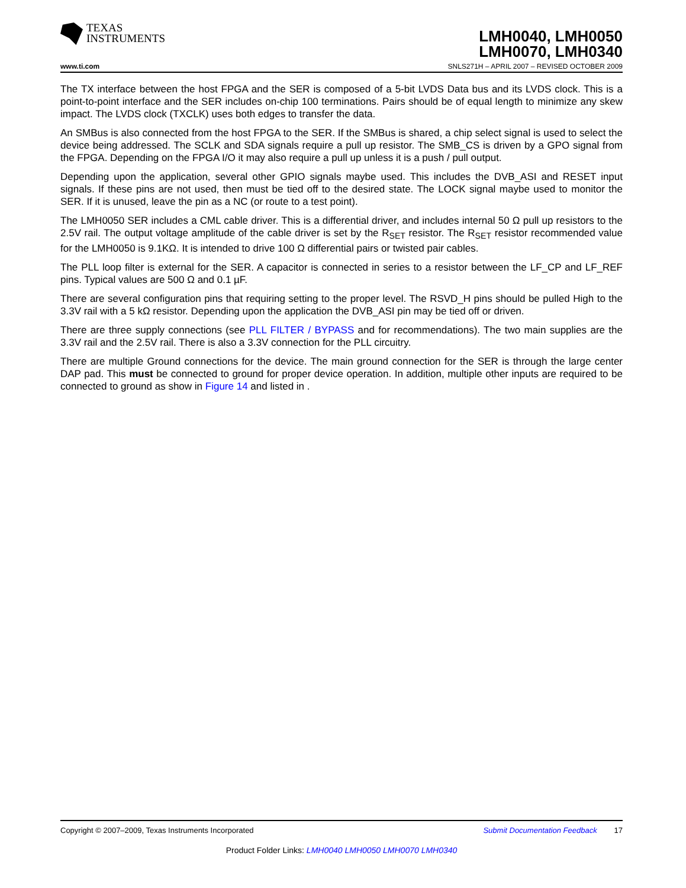TEXAS
INSTRUMENTS
LMH0040, LMH0050
LMH0070, LMH0340
www.ti.com SNLS271H – APRIL 2007 – REVISED OCTOBER 2009
The TX interface between the host FPGA and the SER is composed of a 5-bit LVDS Data bus and its LVDS clock. This is a point-to-point interface and the SER includes on-chip 100 terminations. Pairs should be of equal length to minimize any skew impact. The LVDS clock (TXCLK) uses both edges to transfer the data.
An SMBus is also connected from the host FPGA to the SER. If the SMBus is shared, a chip select signal is used to select the device being addressed. The SCLK and SDA signals require a pull up resistor. The SMB_CS is driven by a GPO signal from the FPGA. Depending on the FPGA I/O it may also require a pull up unless it is a push / pull output.
Depending upon the application, several other GPIO signals maybe used. This includes the DVB_ASI and RESET input signals. If these pins are not used, then must be tied off to the desired state. The LOCK signal maybe used to monitor the SER. If it is unused, leave the pin as a NC (or route to a test point).
The LMH0050 SER includes a CML cable driver. This is a differential driver, and includes internal 50 Ω pull up resistors to the 2.5V rail. The output voltage amplitude of the cable driver is set by the R<sub>SET</sub> resistor. The R<sub>SET</sub> resistor recommended value for the LMH0050 is 9.1KΩ. It is intended to drive 100 Ω differential pairs or twisted pair cables.
The PLL loop filter is external for the SER. A capacitor is connected in series to a resistor between the LF_CP and LF_REF pins. Typical values are 500 Ω and 0.1 µF.
There are several configuration pins that requiring setting to the proper level. The RSVD_H pins should be pulled High to the 3.3V rail with a 5 kΩ resistor. Depending upon the application the DVB_ASI pin may be tied off or driven.
There are three supply connections (see PLL FILTER / BYPASS and for recommendations). The two main supplies are the 3.3V rail and the 2.5V rail. There is also a 3.3V connection for the PLL circuitry.
There are multiple Ground connections for the device. The main ground connection for the SER is through the large center DAP pad. This must be connected to ground for proper device operation. In addition, multiple other inputs are required to be connected to ground as show in Figure 14 and listed in .
Copyright © 2007–2009, Texas Instruments Incorporated Submit Documentation Feedback 17
Product Folder Links: LMH0040 LMH0050 LMH0070 LMH0340